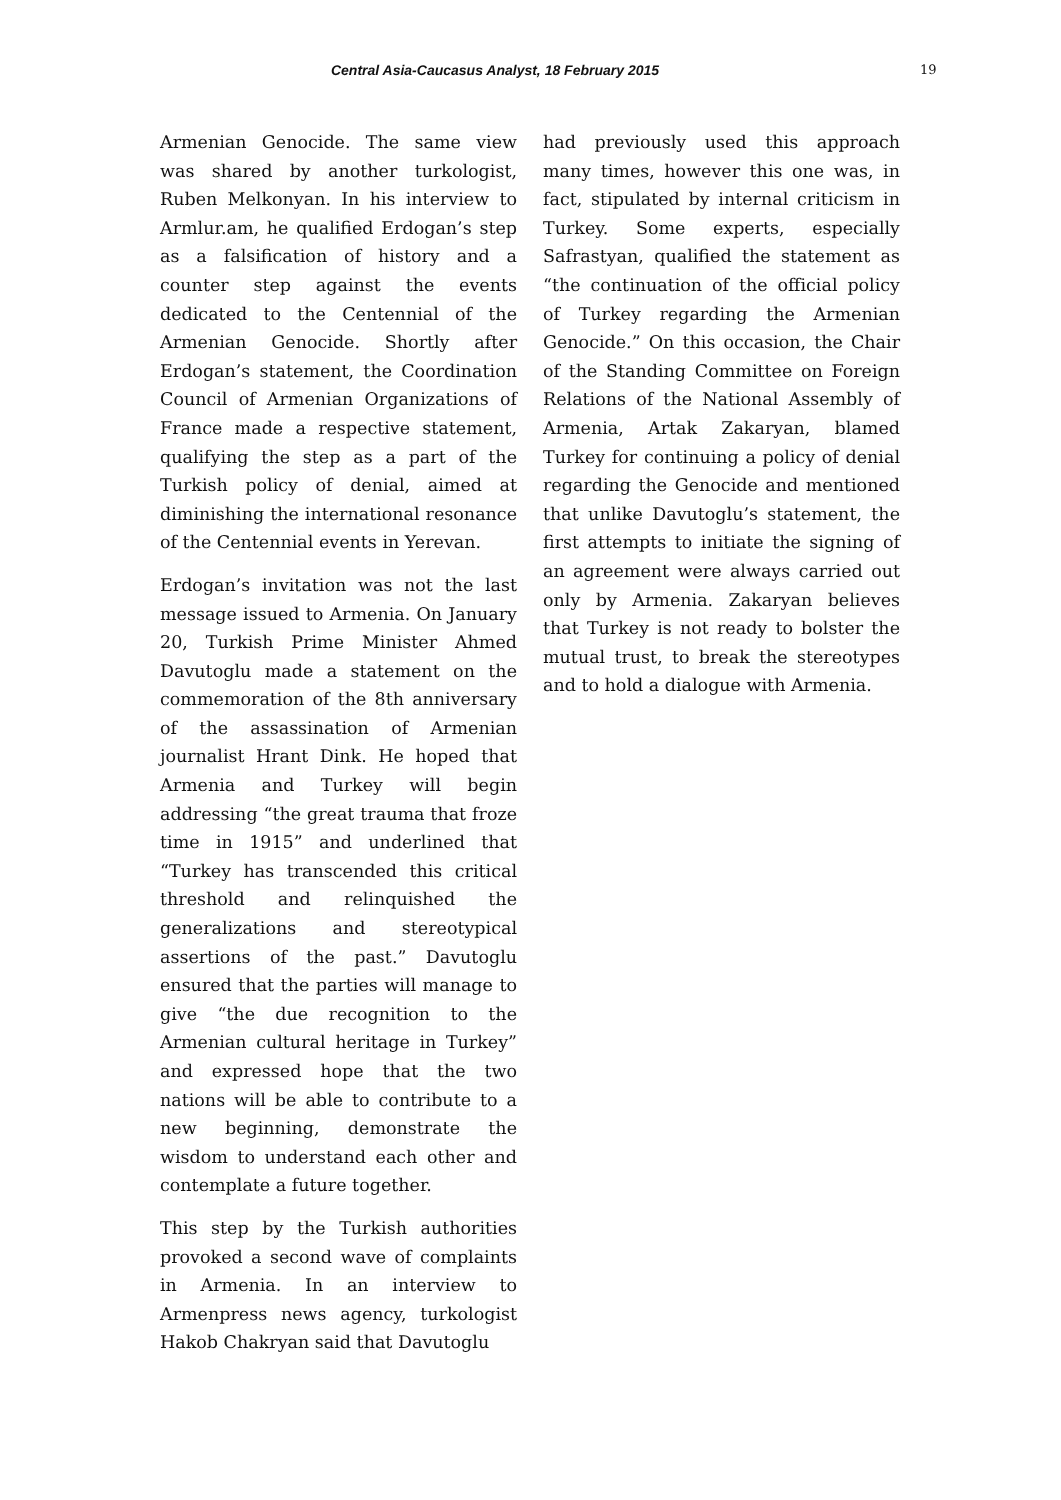Central Asia-Caucasus Analyst, 18 February 2015 19
Armenian Genocide. The same view was shared by another turkologist, Ruben Melkonyan. In his interview to Armlur.am, he qualified Erdogan’s step as a falsification of history and a counter step against the events dedicated to the Centennial of the Armenian Genocide. Shortly after Erdogan’s statement, the Coordination Council of Armenian Organizations of France made a respective statement, qualifying the step as a part of the Turkish policy of denial, aimed at diminishing the international resonance of the Centennial events in Yerevan.
Erdogan’s invitation was not the last message issued to Armenia. On January 20, Turkish Prime Minister Ahmed Davutoglu made a statement on the commemoration of the 8th anniversary of the assassination of Armenian journalist Hrant Dink. He hoped that Armenia and Turkey will begin addressing “the great trauma that froze time in 1915” and underlined that “Turkey has transcended this critical threshold and relinquished the generalizations and stereotypical assertions of the past.” Davutoglu ensured that the parties will manage to give “the due recognition to the Armenian cultural heritage in Turkey” and expressed hope that the two nations will be able to contribute to a new beginning, demonstrate the wisdom to understand each other and contemplate a future together.
This step by the Turkish authorities provoked a second wave of complaints in Armenia. In an interview to Armenpress news agency, turkologist Hakob Chakryan said that Davutoglu
had previously used this approach many times, however this one was, in fact, stipulated by internal criticism in Turkey. Some experts, especially Safrastyan, qualified the statement as “the continuation of the official policy of Turkey regarding the Armenian Genocide.” On this occasion, the Chair of the Standing Committee on Foreign Relations of the National Assembly of Armenia, Artak Zakaryan, blamed Turkey for continuing a policy of denial regarding the Genocide and mentioned that unlike Davutoglu’s statement, the first attempts to initiate the signing of an agreement were always carried out only by Armenia. Zakaryan believes that Turkey is not ready to bolster the mutual trust, to break the stereotypes and to hold a dialogue with Armenia.